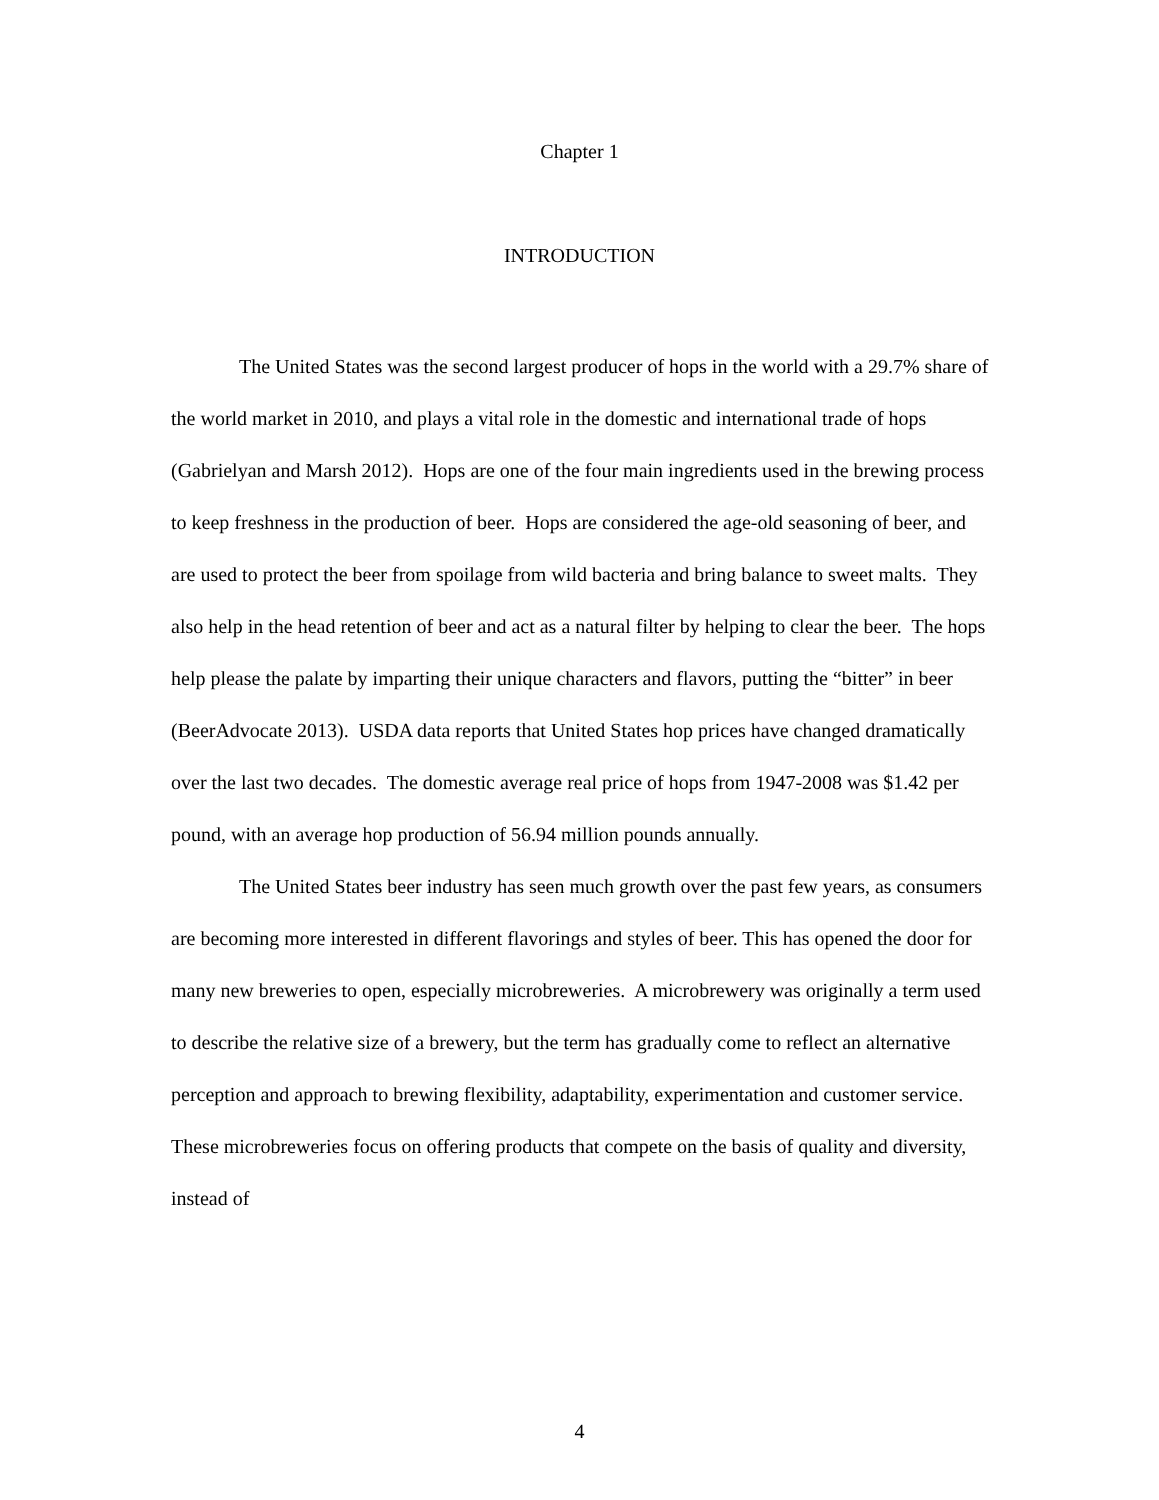Chapter 1
INTRODUCTION
The United States was the second largest producer of hops in the world with a 29.7% share of the world market in 2010, and plays a vital role in the domestic and international trade of hops (Gabrielyan and Marsh 2012). Hops are one of the four main ingredients used in the brewing process to keep freshness in the production of beer. Hops are considered the age-old seasoning of beer, and are used to protect the beer from spoilage from wild bacteria and bring balance to sweet malts. They also help in the head retention of beer and act as a natural filter by helping to clear the beer. The hops help please the palate by imparting their unique characters and flavors, putting the “bitter” in beer (BeerAdvocate 2013). USDA data reports that United States hop prices have changed dramatically over the last two decades. The domestic average real price of hops from 1947-2008 was $1.42 per pound, with an average hop production of 56.94 million pounds annually.
The United States beer industry has seen much growth over the past few years, as consumers are becoming more interested in different flavorings and styles of beer. This has opened the door for many new breweries to open, especially microbreweries. A microbrewery was originally a term used to describe the relative size of a brewery, but the term has gradually come to reflect an alternative perception and approach to brewing flexibility, adaptability, experimentation and customer service. These microbreweries focus on offering products that compete on the basis of quality and diversity, instead of
4